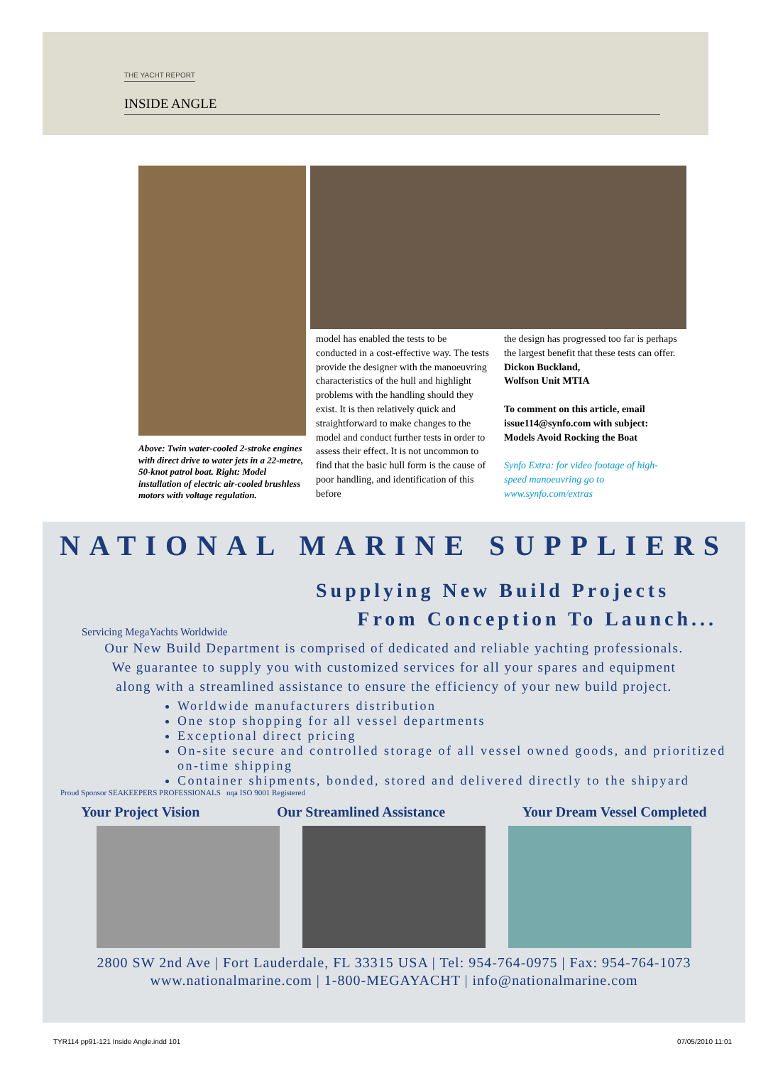THE YACHT REPORT
INSIDE ANGLE
Above: Twin water-cooled 2-stroke engines with direct drive to water jets in a 22-metre, 50-knot patrol boat. Right: Model installation of electric air-cooled brushless motors with voltage regulation.
model has enabled the tests to be conducted in a cost-effective way. The tests provide the designer with the manoeuvring characteristics of the hull and highlight problems with the handling should they exist. It is then relatively quick and straightforward to make changes to the model and conduct further tests in order to assess their effect. It is not uncommon to find that the basic hull form is the cause of poor handling, and identification of this before
the design has progressed too far is perhaps the largest benefit that these tests can offer.
Dickon Buckland,
Wolfson Unit MTIA
To comment on this article, email issue114@synfo.com with subject: Models Avoid Rocking the Boat
Synfo Extra: for video footage of high-speed manoeuvring go to www.synfo.com/extras
NATIONAL MARINE SUPPLIERS
Servicing MegaYachts Worldwide
Supplying New Build Projects
From Conception To Launch...
Our New Build Department is comprised of dedicated and reliable yachting professionals.
We guarantee to supply you with customized services for all your spares and equipment
along with a streamlined assistance to ensure the efficiency of your new build project.
Worldwide manufacturers distribution
One stop shopping for all vessel departments
Exceptional direct pricing
On-site secure and controlled storage of all vessel owned goods, and prioritized on-time shipping
Container shipments, bonded, stored and delivered directly to the shipyard
Proud Sponsor SEAKEEPERS PROFESSIONALS nqa ISO 9001 Registered
Your Project Vision Our Streamlined Assistance Your Dream Vessel Completed
2800 SW 2nd Ave | Fort Lauderdale, FL 33315 USA | Tel: 954-764-0975 | Fax: 954-764-1073
www.nationalmarine.com | 1-800-MEGAYACHT | info@nationalmarine.com
TYR114 pp91-121 Inside Angle.indd 101 07/05/2010 11:01